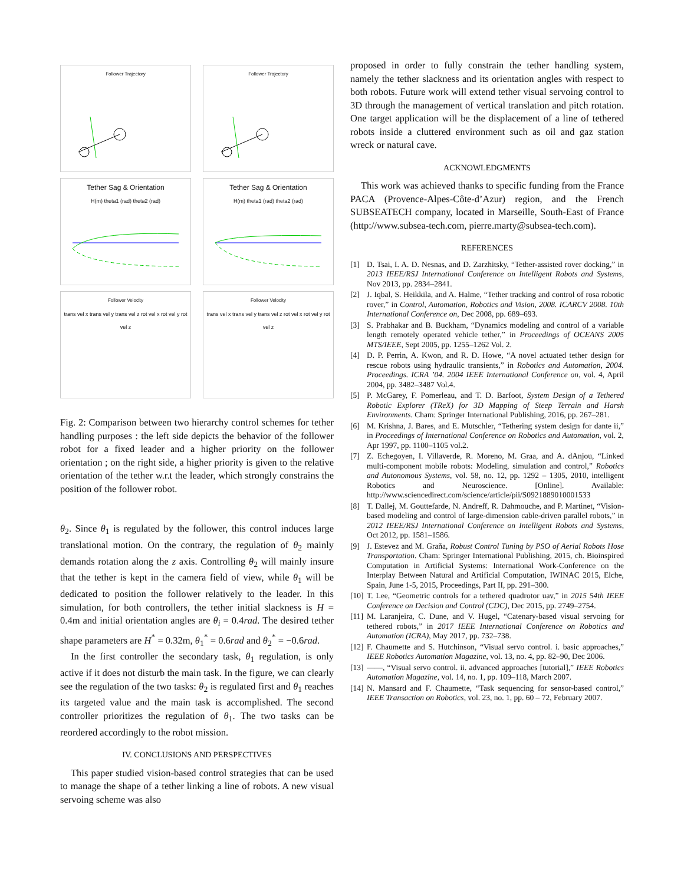Follower Trajectory
Follower Trajectory
Tether Sag & Orientation
H(m) theta1 (rad) theta2 (rad)
Tether Sag & Orientation
H(m) theta1 (rad) theta2 (rad)
Follower Velocity
trans vel x trans vel y trans vel z rot vel x rot vel y rot vel z
Follower Velocity
trans vel x trans vel y trans vel z rot vel x rot vel y rot vel z
Fig. 2: Comparison between two hierarchy control schemes for tether handling purposes : the left side depicts the behavior of the follower robot for a fixed leader and a higher priority on the follower orientation ; on the right side, a higher priority is given to the relative orientation of the tether w.r.t the leader, which strongly constrains the position of the follower robot.
θ<sub>2</sub>. Since θ<sub>1</sub> is regulated by the follower, this control induces large translational motion. On the contrary, the regulation of θ<sub>2</sub> mainly demands rotation along the z axis. Controlling θ<sub>2</sub> will mainly insure that the tether is kept in the camera field of view, while θ<sub>1</sub> will be dedicated to position the follower relatively to the leader. In this simulation, for both controllers, the tether initial slackness is H = 0.4m and initial orientation angles are θ<sub>i</sub> = 0.4rad. The desired tether shape parameters are H<sup>*</sup> = 0.32m, θ<sub>1</sub><sup>*</sup> = 0.6rad and θ<sub>2</sub><sup>*</sup> = −0.6rad.
In the first controller the secondary task, θ<sub>1</sub> regulation, is only active if it does not disturb the main task. In the figure, we can clearly see the regulation of the two tasks: θ<sub>2</sub> is regulated first and θ<sub>1</sub> reaches its targeted value and the main task is accomplished. The second controller prioritizes the regulation of θ<sub>1</sub>. The two tasks can be reordered accordingly to the robot mission.
IV. CONCLUSIONS AND PERSPECTIVES
This paper studied vision-based control strategies that can be used to manage the shape of a tether linking a line of robots. A new visual servoing scheme was also
proposed in order to fully constrain the tether handling system, namely the tether slackness and its orientation angles with respect to both robots. Future work will extend tether visual servoing control to 3D through the management of vertical translation and pitch rotation. One target application will be the displacement of a line of tethered robots inside a cluttered environment such as oil and gaz station wreck or natural cave.
ACKNOWLEDGMENTS
This work was achieved thanks to specific funding from the France PACA (Provence-Alpes-Côte-d’Azur) region, and the French SUBSEATECH company, located in Marseille, South-East of France (http://www.subsea-tech.com, pierre.marty@subsea-tech.com).
REFERENCES
[1] D. Tsai, I. A. D. Nesnas, and D. Zarzhitsky, “Tether-assisted rover docking,” in 2013 IEEE/RSJ International Conference on Intelligent Robots and Systems, Nov 2013, pp. 2834–2841.
[2] J. Iqbal, S. Heikkila, and A. Halme, “Tether tracking and control of rosa robotic rover,” in Control, Automation, Robotics and Vision, 2008. ICARCV 2008. 10th International Conference on, Dec 2008, pp. 689–693.
[3] S. Prabhakar and B. Buckham, “Dynamics modeling and control of a variable length remotely operated vehicle tether,” in Proceedings of OCEANS 2005 MTS/IEEE, Sept 2005, pp. 1255–1262 Vol. 2.
[4] D. P. Perrin, A. Kwon, and R. D. Howe, “A novel actuated tether design for rescue robots using hydraulic transients,” in Robotics and Automation, 2004. Proceedings. ICRA ’04. 2004 IEEE International Conference on, vol. 4, April 2004, pp. 3482–3487 Vol.4.
[5] P. McGarey, F. Pomerleau, and T. D. Barfoot, System Design of a Tethered Robotic Explorer (TReX) for 3D Mapping of Steep Terrain and Harsh Environments. Cham: Springer International Publishing, 2016, pp. 267–281.
[6] M. Krishna, J. Bares, and E. Mutschler, “Tethering system design for dante ii,” in Proceedings of International Conference on Robotics and Automation, vol. 2, Apr 1997, pp. 1100–1105 vol.2.
[7] Z. Echegoyen, I. Villaverde, R. Moreno, M. Graa, and A. dAnjou, “Linked multi-component mobile robots: Modeling, simulation and control,” Robotics and Autonomous Systems, vol. 58, no. 12, pp. 1292 – 1305, 2010, intelligent Robotics and Neuroscience. [Online]. Available: http://www.sciencedirect.com/science/article/pii/S0921889010001533
[8] T. Dallej, M. Gouttefarde, N. Andreff, R. Dahmouche, and P. Martinet, “Vision-based modeling and control of large-dimension cable-driven parallel robots,” in 2012 IEEE/RSJ International Conference on Intelligent Robots and Systems, Oct 2012, pp. 1581–1586.
[9] J. Estevez and M. Graña, Robust Control Tuning by PSO of Aerial Robots Hose Transportation. Cham: Springer International Publishing, 2015, ch. Bioinspired Computation in Artificial Systems: International Work-Conference on the Interplay Between Natural and Artificial Computation, IWINAC 2015, Elche, Spain, June 1-5, 2015, Proceedings, Part II, pp. 291–300.
[10] T. Lee, “Geometric controls for a tethered quadrotor uav,” in 2015 54th IEEE Conference on Decision and Control (CDC), Dec 2015, pp. 2749–2754.
[11] M. Laranjeira, C. Dune, and V. Hugel, “Catenary-based visual servoing for tethered robots,” in 2017 IEEE International Conference on Robotics and Automation (ICRA), May 2017, pp. 732–738.
[12] F. Chaumette and S. Hutchinson, “Visual servo control. i. basic approaches,” IEEE Robotics Automation Magazine, vol. 13, no. 4, pp. 82–90, Dec 2006.
[13] ——, “Visual servo control. ii. advanced approaches [tutorial],” IEEE Robotics Automation Magazine, vol. 14, no. 1, pp. 109–118, March 2007.
[14] N. Mansard and F. Chaumette, “Task sequencing for sensor-based control,” IEEE Transaction on Robotics, vol. 23, no. 1, pp. 60 – 72, February 2007.